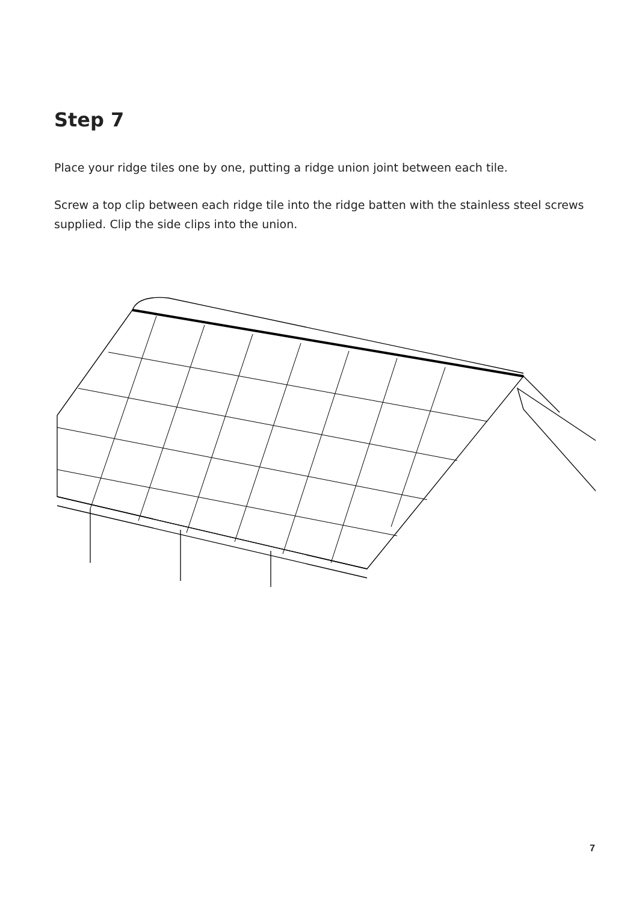Step 7
Place your ridge tiles one by one, putting a ridge union joint between each tile.
Screw a top clip between each ridge tile into the ridge batten with the stainless steel screws supplied. Clip the side clips into the union.
7